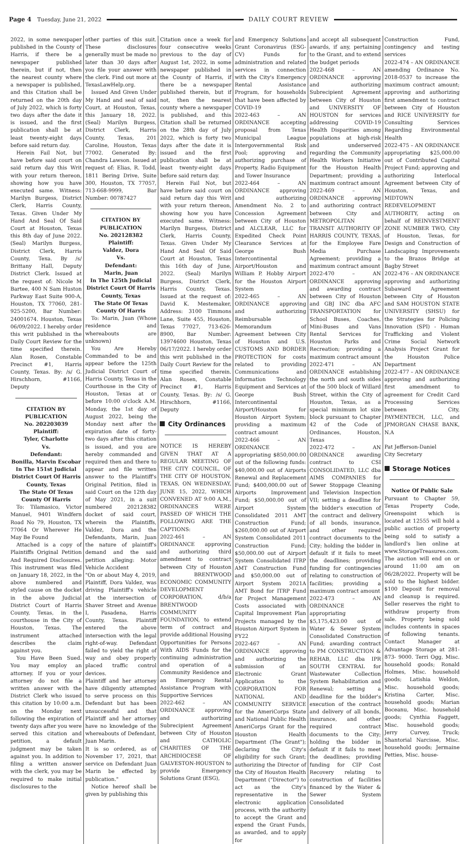Page 4 Tuesday, June 21, 2022
DAILY COURT REVIEW
2022, in some newspaper published in the County of Harris, if there be a newspaper published therein, but if not, then the nearest county where a newspaper is published, and this Citation shall be returned on the 20th day of July 2022, which is forty two days after the date it is issued, and the first publication shall be at least twenty-eight days before said return day.
Herein Fail Not, but have before said court on said return day this Writ with your return thereon, showing how you have executed same. Witness: Marilyn Burgess, District Clerk, Harris County, Texas. Given Under My Hand And Seal Of Said Court at Houston, Texas this 8th day of June 2022. (Seal) Marilyn Burgess, District Clerk, Harris County, Texa. By /s/ Brittany Hall, Deputy District Clerk. Issued at the request of: Nicole M Bartee, 400 N Sam Huston Parkway East Suite 900-A, Houston, TX 77060, 281-925-5200, Bar Number: 24001674. Houston, Texas 06/09/2022. I hereby order this writ published in the Daily Court Review for the time specified therein. Alan Rosen, Constable Precinct #1, Harris County, Texas. By: /s/ G. Hirschhorn, #1166, Deputy
CITATION BY PUBLICATION
No. 202203039
Plaintiff:
Tyler, Charlotte
Vs.
Defendant:
Bonilla, Marvin Escobar
In The 151st Judicial District Court Of Harris County, Texas
The State Of Texas
County Of Harris
To: Tilamasico, Victor Manuel, 9401 Windfern Road No 79, Houston, TX 77064 Or Wherever He May Be Found
Attached is a copy of Plaintiffs Original Petition And Required Disclosures. This instrument was filed on January 18, 2022, in the above numbered and styled cause on the docket in the above Judicial District Court of Harris County, Texas, in the courthouse in the City of Houston, Texas. The instrument attached describes the claim against you.
You Have Been Sued. You may employ an attorney. If you or your attorney do not file a written answer with the District Clerk who issued this citation by 10:00 a.m. on the Monday next following the expiration of twenty days after you were served this citation and petition, a default judgment may be taken against you. In addition to filing a written answer with the clerk, you may be required to make initial disclosures to the
other parties of this suit. These disclosures generally must be made no later than 30 days after you file your answer with the clerk. Find out more at TexasLawHelp.org.
Issued And Given Under My Hand and seal of said Court, at Houston, Texas, this January 18, 2022. (Seal) Marilyn Burgess, District Clerk, Harris County, Texas, 201 Caroline, Houston, Texas 77002. Generated By: Chandra Lawson. Issued at request of: Elias, R. Todd, 1811 Bering Drive, Suite 300, Houston, TX 77057, 713-668-9999, Bar Number: 00787427
CITATION BY PUBLICATION
No. 202128382
Plaintiff:
Valdez, Dora
Vs.
Defendant:
Marin, Juan
In The 125th Judicial District Court Of Harris County, Texas
The State Of Texas
County Of Harris
To: Marin, Juan (Whose residence and whereabouts are unknown)
You Are Hereby Commanded to be and appear before the 125th Judicial District Court of Harris County, Texas in the Courthouse in the City of Houston, Texas at or before 10:00 o'clock A.M. Monday, the 1st day of August 2022, being the Monday next after the expiration date of forty-two days after this citation is issued, and you are hereby commanded and required then and there to appear and file written answer to the Plaintiff's Original Petition, filed in said Court on the 12th day of May 2021, in a suit numbered 202128382 docket of said court, wherein the Plaintiffs, Valdez, Dora and the Defendants, Marin, Juan the nature of plaintiff's demand and the said petition alleging: Motor Vehicle Accident
"On or about May 4, 2019, Plaintiff, Dora Valdez, was driving Plaintiff's vehicle at the intersection of Shaver Street and Avenue I, Pasadena, Harris County, Texas. Plaintiff entered the above intersection with the legal right-of-way. Defendant failed to yield the right of way and obey properly placed traffic control devices.
Plaintiff and her attorney have diligently attempted to serve process on this Defendant but has been unsuccessful and that Plaintiff and her attorney have no knowledge of the whereabouts of Defendant, Juan Marin.
It is so ordered, as of November 17, 2021, that service on Defendant Juan Marin be effected by publication."
Notice hereof shall be given by publishing this
Citation once a week for four consecutive weeks previous to the day of August 1st, 2022, in some newspaper published in the County of Harris, if there be a newspaper published therein, but if not, then the nearest county where a newspaper is published, and this Citation shall be returned on the 28th day of July 2022, which is forty two days after the date it is issued and the first publication shall be at least twenty-eight days before said return day.
Herein Fail Not, but have before said court on said return day this Writ with your return thereon, showing how you have executed same. Witness: Marilyn Burgess, District Clerk, Harris County, Texas. Given Under My Hand And Seal Of Said Court at Houston, Texas this 16th day of June, 2022. (Seal) Marilyn Burgess, District Clerk, Harris County, Texas. Issued at the request of: David K. Mestemaker, Address: 3100 Timmons Lane, Suite 455, Houston, Texas 77027, 713-626-8900, Bar Number: 13974600 Houston, Texas 06/17/2022. I hereby order this writ published in the Daily Court Review for the time specified therein. Alan Rosen, Constable Precinct #1, Harris County, Texas. By: /s/ G. Hirschhorn, #1166, Deputy
City Ordinances
NOTICE IS HEREBY GIVEN THAT AT A REGULAR MEETING OF THE CITY COUNCIL, OF THE CITY OF HOUSTON, TEXAS, ON WEDNESDAY, JUNE 15, 2022, WHICH CONVENED AT 9:00 A.M., ORDINANCES WERE PASSED OF WHICH THE FOLLOWING ARE THE CAPTIONS:
2022-461 – AN ORDINANCE approving and authorizing third amendment to contract between City of Houston and BRENTWOOD ECONOMIC COMMUNITY DEVELOPMENT CORPORATION, d/b/a BRENTWOOD COMMUNITY FOUNDATION, to extend term of contract and provide additional Housing Opportunities for Persons With AIDS Funds for the continuing administration and operation of a Community Residence and an Emergency Rental Assistance Program with Supportive Services
2022-462 – AN ORDINANCE approving and authorizing Subrecipient Agreement between City of Houston and CATHOLIC CHARITIES OF THE ARCHDIOCESE OF GALVESTON-HOUSTON to provide Emergency Solutions Grant (ESG),
and Emergency Solutions Grant Coronavirus (ESG-CV) Funds for administration and related services in connection with the City's Emergency Rental Assistance Program, for households that have been affected by COVID-19
2022-463 – AN ORDINANCE accepting proposal from Texas Municipal League Intergovernmental Risk Pool; approving and authorizing purchase of Property, Radio Equipment and Tower Insurance
2022-464 – AN ORDINANCE approving and authorizing Amendment No. 2 to Concession Agreement between City of Houston and ALCLEAR, LLC for Expedited Check Point Clearance Services at George Bush Intercontinental Airport/Houston and William P. Hobby Airport for the Houston Airport System
2022-465 – AN ORDINANCE approving and authorizing Reimbursable Memorandum of Agreement between City of Houston and U.S. CUSTOMS AND BORDER PROTECTION for costs related to providing Communications and Information Technology Equipment and Services at George Bush Intercontinental Airport/Houston for Houston Airport System; providing a maximum contract amount
2022-466 – AN ORDINANCE appropriating $850,000.00 out of the following funds: $40,000.00 out of Airports Renewal and Replacement Fund; $400,000.00 out of Airports Improvement Fund; $50,000.00 out of Airport System Consolidated 2011 AMT Construction Fund; $260,000.00 out of Airport System Consolidated 2011 Construction Fund; $50,000.00 out of Airport System Consolidated ITRP AMT Construction Fund and $50,000.00 out of Airport System 2021A AMT Bond for ITRP Fund for Project Management Costs associated with Capital Improvement Plan Projects managed by the Houston Airport System in FY22
2022-467 – AN ORDINANCE approving and authorizing the submission of an Electronic Grant Application to the CORPORATION FOR NATIONAL AND COMMUNITY SERVICE for the AmeriCorps State and National Public Health AmeriCorps Grant for the Houston Health Department (The Grant"); declaring the City's eligibility for such Grant; authorizing the Director of the City of Houston Health Department ("Director") to act as the City's representative in the electronic application process, with the authority to accept the Grant and expend the Grant Funds, as awarded, and to apply for
and accept all subsequent awards, if any, pertaining to the Grant, and to extend the budget periods
2022-468 – AN ORDINANCE approving and authorizing Subrecipient Agreement between City of Houston and UNIVERSITY OF HOUSTON for services addressing COVID-19 Health Disparities among populations at high-risk and underserved regarding the Community Health Workers Initiative for the Houston Health Department; providing a maximum contract amount
2022-469 – AN ORDINANCE approving and authorizing contract between City and METROPOLITAN TRANSIT AUTHORITY OF HARRIS COUNTY, TEXAS, for the Employee Fare Media Purchase Agreement; providing a maximum contract amount
2022-470 – AN ORDINANCE approving and awarding contract between City of Houston and GBJ INC dba AFC TRANSPORTATION for School Buses, Coaches, Mini-Buses and Vans Rental Services for Houston Parks and Recreation; providing a maximum contract amount
2022-471 – AN ORDINANCE establishing the north and south sides of the 500 block of Willard Street, within the City of Houston, Texas, as a special minimum lot size block pursuant to Chapter 42 of the Code of Ordinances, Houston, Texas
2022-472 – AN ORDINANCE awarding contract to CSI CONSOLIDATED, LLC dba AIMS COMPANIES for Sewer Stoppage Cleaning and Television Inspection VII; setting a deadline for the bidder's execution of the contract and delivery of all bonds, insurance, and other required contract documents to the City; holding the bidder in default if it fails to meet the deadlines; providing funding for contingencies relating to construction of facilities; providing a maximum contract amount
2022-473 – AN ORDINANCE appropriating $5,175,423.00 out of Water & Sewer System Consolidated Construction Fund; awarding contract to PM CONSTRUCTION & REHAB, LLC dba IPR SOUTH CENTRAL for Wastewater Collection System Rehabilitation and Renewal; setting a deadline for the bidder's execution of the contract and delivery of all bonds, insurance, and other required contract documents to the City; holding the bidder in default if it fails to meet the deadlines; providing funding for CIP Cost Recovery relating to construction of facilities financed by the Water & Sewer System Consolidated
Construction Fund, contingency and testing services
2022-474 – AN ORDINANCE amending Ordinance No. 2018-0537 to increase the maximum contract amount; approving and authorizing first amendment to contract between City of Houston and RICE UNIVERSITY for Consulting Services Regarding Environmental Health
2022-475 – AN ORDINANCE appropriating $25,000.00 out of Contributed Capital Project Fund; approving and authorizing Interlocal Agreement between City of Houston, Texas, and MIDTOWN REDEVELOPMENT AUTHORITY, acting on behalf of REINVESTMENT ZONE NUMBER TWO, City of Houston, Texas, for Design and Construction of Landscaping Improvements to the Brazos Bridge at Bagby Street
2022-476 – AN ORDINANCE approving and authorizing Subaward Agreement between City of Houston and SAM HOUSTON STATE UNIVERSITY (SHSU) for the Strategies for Policing Innovation (SPI) - Human Trafficking and Violent Crime Social Network Analysis Project Grant for the Houston Police Department
2022-477 – AN ORDINANCE approving and authorizing first amendment to agreement for Credit Card Processing Services between City, PAYMENTECH, LLC, and JPMORGAN CHASE BANK, N.A
Pat Jefferson-Daniel
City Secretary
Storage Notices
Notice Of Public Sale
Pursuant to Chapter 59, Texas Property Code, Greenspoint which is located at 12555 will hold a public auction of property being sold to satisfy a landlord's lien online at www.StorageTreasures.com. The auction will end on or around 11:00 am on 06/28/2022. Property will be sold to the highest bidder. $100 Deposit for removal and cleanup is required. Seller reserves the right to withdraw property from sale. Property being sold includes contents in spaces of following tenants. Contact Manager at Advantage Storage at 281-873- 9000. Terri Ogg, Misc. household goods; Ronald Holmes, Misc. household goods; Latishia Weldon, Misc. household goods; Kristina Carter, Misc. household goods; Marian Boceanu, Misc. household goods; Cynthia Faggett, Misc. household goods; Jerry Curvey, Truck; Shantorial Narcisse, Misc. household goods; Jermaine Petties, Misc. house-